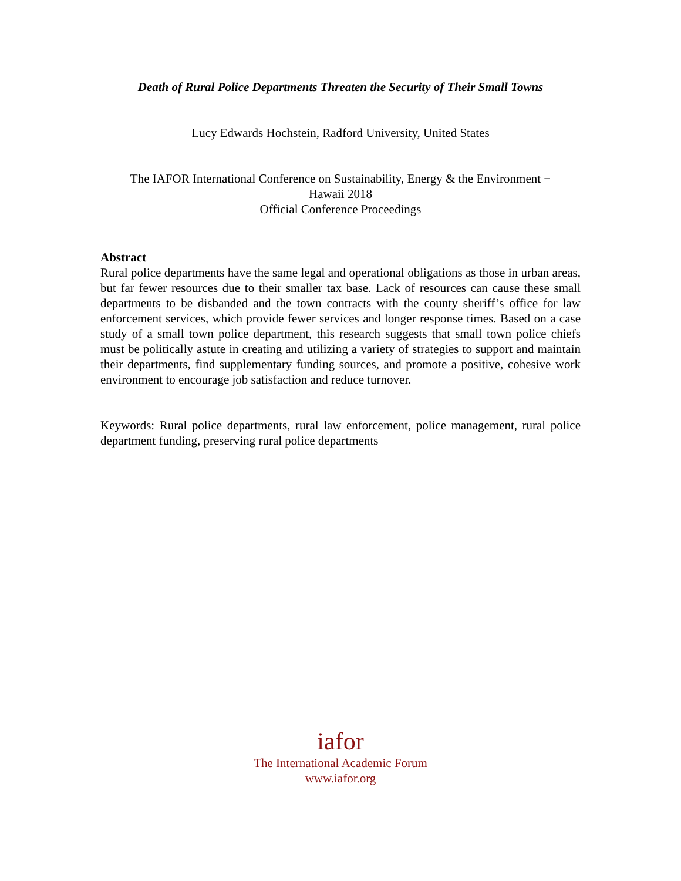Death of Rural Police Departments Threaten the Security of Their Small Towns
Lucy Edwards Hochstein, Radford University, United States
The IAFOR International Conference on Sustainability, Energy & the Environment −
Hawaii 2018
Official Conference Proceedings
Abstract
Rural police departments have the same legal and operational obligations as those in urban areas, but far fewer resources due to their smaller tax base. Lack of resources can cause these small departments to be disbanded and the town contracts with the county sheriff’s office for law enforcement services, which provide fewer services and longer response times. Based on a case study of a small town police department, this research suggests that small town police chiefs must be politically astute in creating and utilizing a variety of strategies to support and maintain their departments, find supplementary funding sources, and promote a positive, cohesive work environment to encourage job satisfaction and reduce turnover.
Keywords: Rural police departments, rural law enforcement, police management, rural police department funding, preserving rural police departments
iafor
The International Academic Forum
www.iafor.org